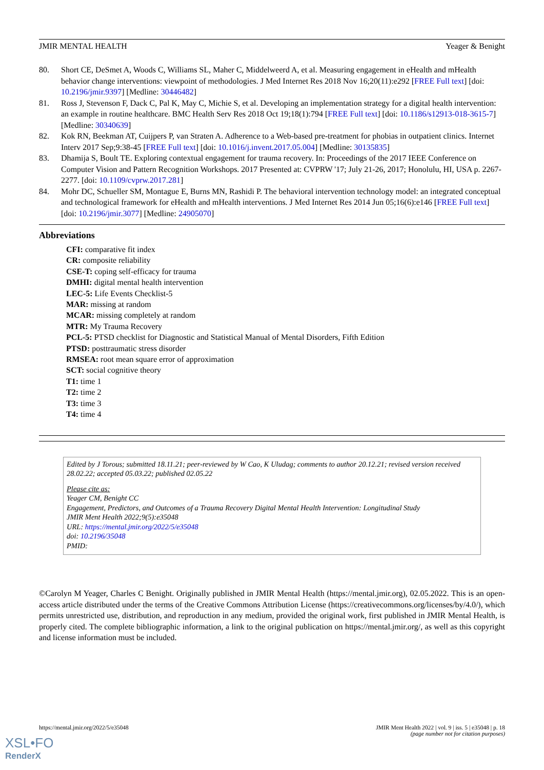JMIR MENTAL HEALTH Yeager & Benight
80. Short CE, DeSmet A, Woods C, Williams SL, Maher C, Middelweerd A, et al. Measuring engagement in eHealth and mHealth behavior change interventions: viewpoint of methodologies. J Med Internet Res 2018 Nov 16;20(11):e292 [FREE Full text] [doi: 10.2196/jmir.9397] [Medline: 30446482]
81. Ross J, Stevenson F, Dack C, Pal K, May C, Michie S, et al. Developing an implementation strategy for a digital health intervention: an example in routine healthcare. BMC Health Serv Res 2018 Oct 19;18(1):794 [FREE Full text] [doi: 10.1186/s12913-018-3615-7] [Medline: 30340639]
82. Kok RN, Beekman AT, Cuijpers P, van Straten A. Adherence to a Web-based pre-treatment for phobias in outpatient clinics. Internet Interv 2017 Sep;9:38-45 [FREE Full text] [doi: 10.1016/j.invent.2017.05.004] [Medline: 30135835]
83. Dhamija S, Boult TE. Exploring contextual engagement for trauma recovery. In: Proceedings of the 2017 IEEE Conference on Computer Vision and Pattern Recognition Workshops. 2017 Presented at: CVPRW '17; July 21-26, 2017; Honolulu, HI, USA p. 2267-2277. [doi: 10.1109/cvprw.2017.281]
84. Mohr DC, Schueller SM, Montague E, Burns MN, Rashidi P. The behavioral intervention technology model: an integrated conceptual and technological framework for eHealth and mHealth interventions. J Med Internet Res 2014 Jun 05;16(6):e146 [FREE Full text] [doi: 10.2196/jmir.3077] [Medline: 24905070]
Abbreviations
CFI: comparative fit index
CR: composite reliability
CSE-T: coping self-efficacy for trauma
DMHI: digital mental health intervention
LEC-5: Life Events Checklist-5
MAR: missing at random
MCAR: missing completely at random
MTR: My Trauma Recovery
PCL-5: PTSD checklist for Diagnostic and Statistical Manual of Mental Disorders, Fifth Edition
PTSD: posttraumatic stress disorder
RMSEA: root mean square error of approximation
SCT: social cognitive theory
T1: time 1
T2: time 2
T3: time 3
T4: time 4
Edited by J Torous; submitted 18.11.21; peer-reviewed by W Cao, K Uludag; comments to author 20.12.21; revised version received 28.02.22; accepted 05.03.22; published 02.05.22
Please cite as:
Yeager CM, Benight CC
Engagement, Predictors, and Outcomes of a Trauma Recovery Digital Mental Health Intervention: Longitudinal Study
JMIR Ment Health 2022;9(5):e35048
URL: https://mental.jmir.org/2022/5/e35048
doi: 10.2196/35048
PMID:
©Carolyn M Yeager, Charles C Benight. Originally published in JMIR Mental Health (https://mental.jmir.org), 02.05.2022. This is an open-access article distributed under the terms of the Creative Commons Attribution License (https://creativecommons.org/licenses/by/4.0/), which permits unrestricted use, distribution, and reproduction in any medium, provided the original work, first published in JMIR Mental Health, is properly cited. The complete bibliographic information, a link to the original publication on https://mental.jmir.org/, as well as this copyright and license information must be included.
https://mental.jmir.org/2022/5/e35048 JMIR Ment Health 2022 | vol. 9 | iss. 5 | e35048 | p. 18
(page number not for citation purposes)
XSL•FO
RenderX